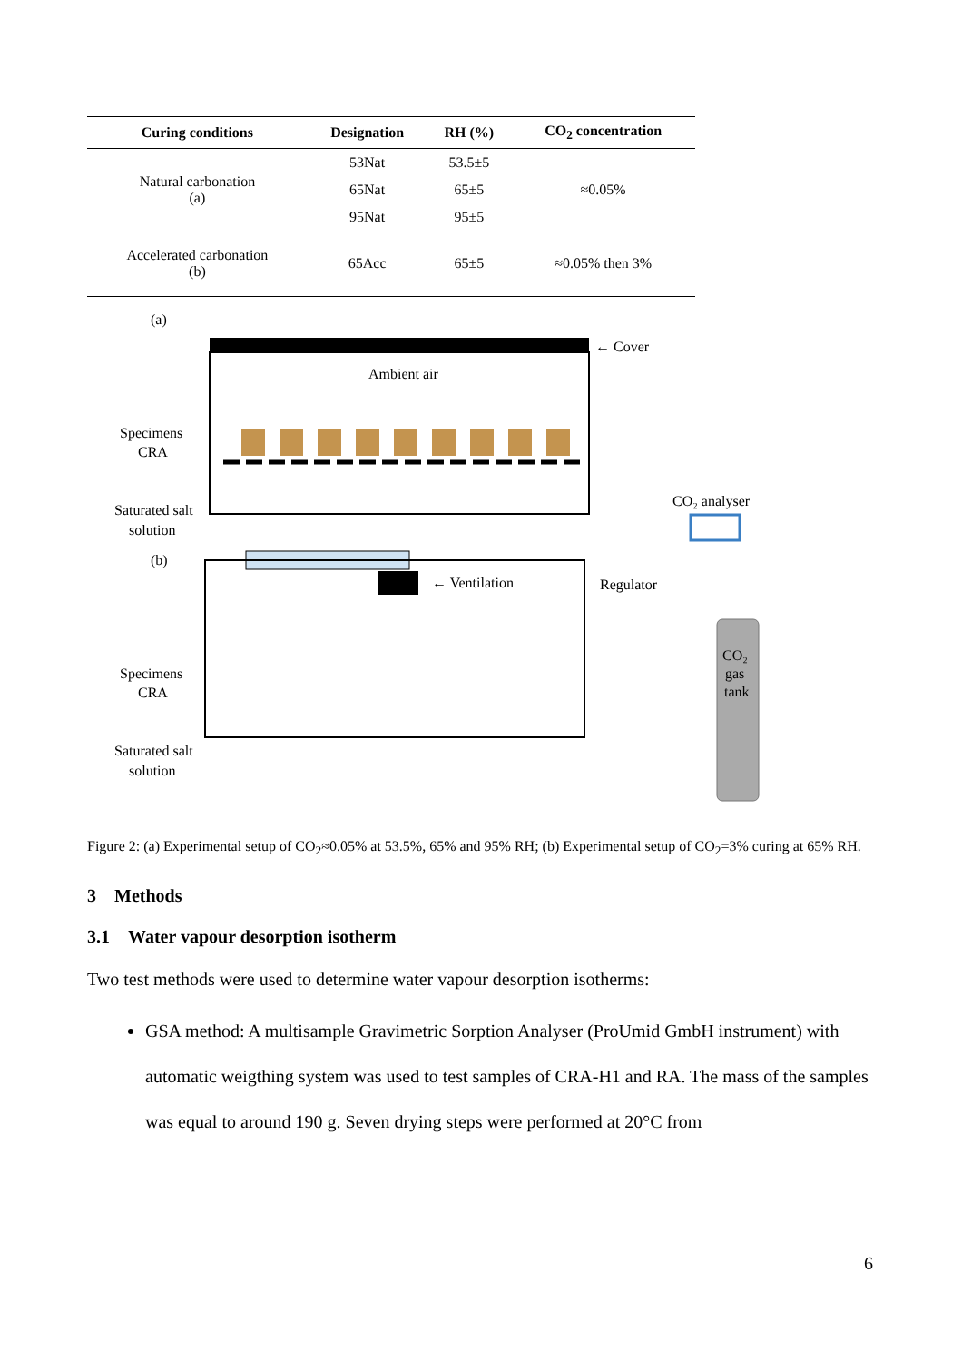| Curing conditions | Designation | RH (%) | CO<sub>2</sub> concentration |
| --- | --- | --- | --- |
| Natural carbonation (a) | 53Nat | 53.5±5 | ≈0.05% |
| | 65Nat | 65±5 | |
| | 95Nat | 95±5 | |
| Accelerated carbonation (b) | 65Acc | 65±5 | ≈0.05% then 3% |
(a)
← Cover
Ambient air
Specimens
CRA
Saturated salt
solution
(b)
← Ventilation
Regulator
CO₂ analyser
CO₂
gas
tank
Specimens
CRA
Saturated salt
solution
Figure 2: (a) Experimental setup of CO<sub>2</sub>≈0.05% at 53.5%, 65% and 95% RH; (b) Experimental setup of CO<sub>2</sub>=3% curing at 65% RH.
3 Methods
3.1 Water vapour desorption isotherm
Two test methods were used to determine water vapour desorption isotherms:
GSA method: A multisample Gravimetric Sorption Analyser (ProUmid GmbH instrument) with automatic weigthing system was used to test samples of CRA-H1 and RA. The mass of the samples was equal to around 190 g. Seven drying steps were performed at 20°C from
6